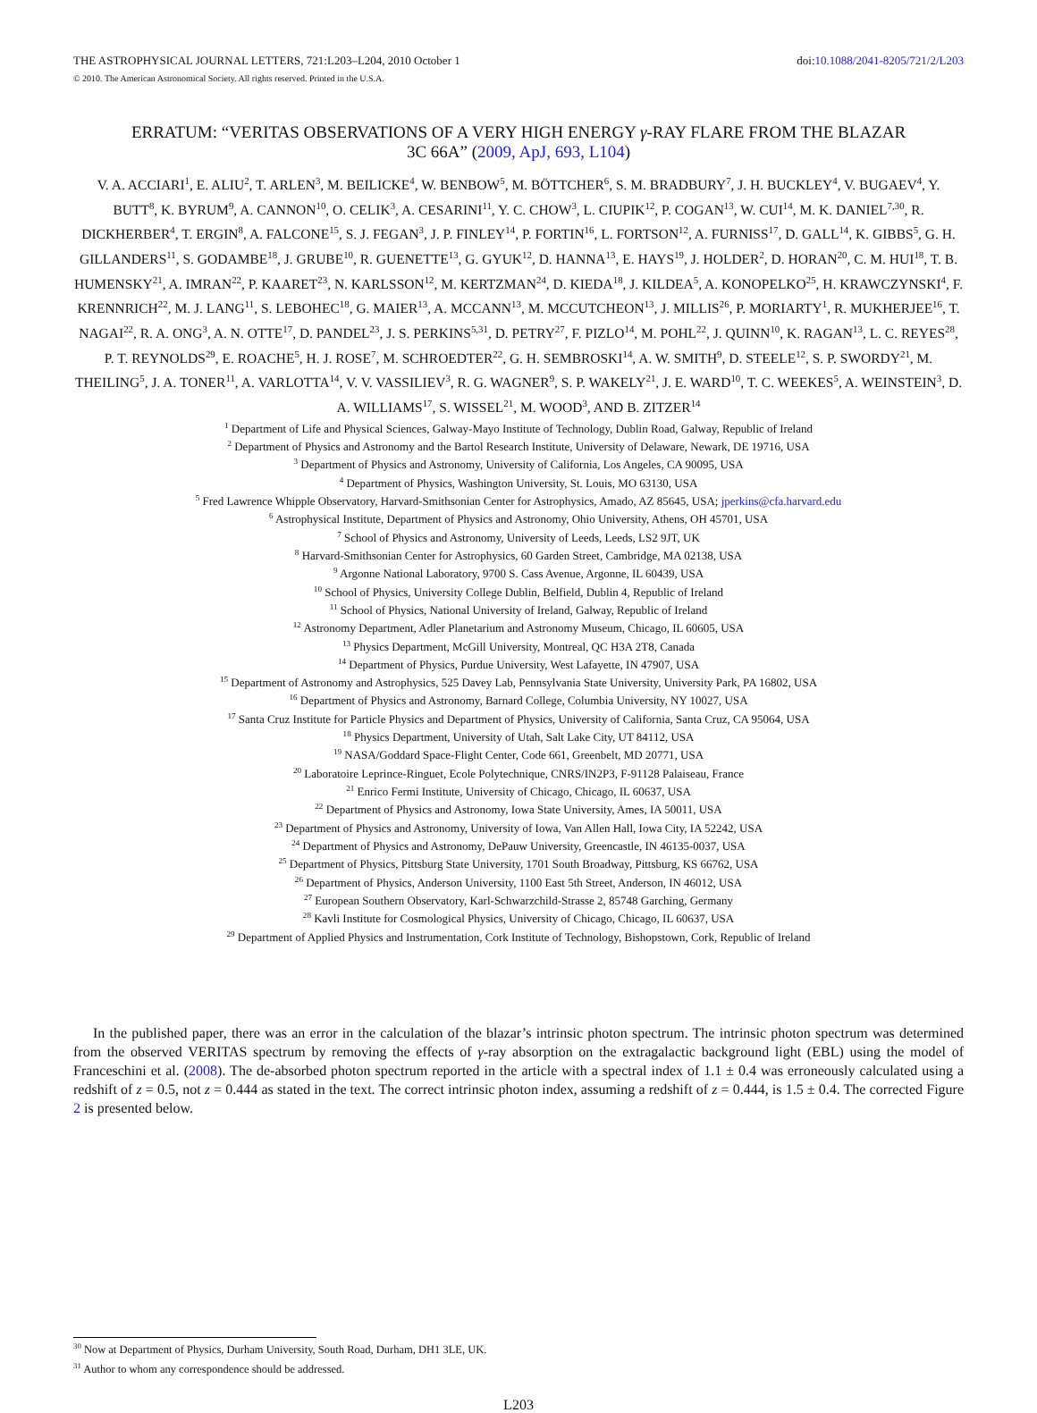THE ASTROPHYSICAL JOURNAL LETTERS, 721:L203–L204, 2010 October 1 doi:10.1088/2041-8205/721/2/L203
© 2010. The American Astronomical Society. All rights reserved. Printed in the U.S.A.
ERRATUM: “VERITAS OBSERVATIONS OF A VERY HIGH ENERGY γ-RAY FLARE FROM THE BLAZAR
3C 66A” (2009, ApJ, 693, L104)
V. A. ACCIARI<sup>1</sup>, E. ALIU<sup>2</sup>, T. ARLEN<sup>3</sup>, M. BEILICKE<sup>4</sup>, W. BENBOW<sup>5</sup>, M. BÖTTCHER<sup>6</sup>, S. M. BRADBURY<sup>7</sup>, J. H. BUCKLEY<sup>4</sup>, V. BUGAEV<sup>4</sup>, Y. BUTT<sup>8</sup>, K. BYRUM<sup>9</sup>, A. CANNON<sup>10</sup>, O. CELIK<sup>3</sup>, A. CESARINI<sup>11</sup>, Y. C. CHOW<sup>3</sup>, L. CIUPIK<sup>12</sup>, P. COGAN<sup>13</sup>, W. CUI<sup>14</sup>, M. K. DANIEL<sup>7,30</sup>, R. DICKHERBER<sup>4</sup>, T. ERGIN<sup>8</sup>, A. FALCONE<sup>15</sup>, S. J. FEGAN<sup>3</sup>, J. P. FINLEY<sup>14</sup>, P. FORTIN<sup>16</sup>, L. FORTSON<sup>12</sup>, A. FURNISS<sup>17</sup>, D. GALL<sup>14</sup>, K. GIBBS<sup>5</sup>, G. H. GILLANDERS<sup>11</sup>, S. GODAMBE<sup>18</sup>, J. GRUBE<sup>10</sup>, R. GUENETTE<sup>13</sup>, G. GYUK<sup>12</sup>, D. HANNA<sup>13</sup>, E. HAYS<sup>19</sup>, J. HOLDER<sup>2</sup>, D. HORAN<sup>20</sup>, C. M. HUI<sup>18</sup>, T. B. HUMENSKY<sup>21</sup>, A. IMRAN<sup>22</sup>, P. KAARET<sup>23</sup>, N. KARLSSON<sup>12</sup>, M. KERTZMAN<sup>24</sup>, D. KIEDA<sup>18</sup>, J. KILDEA<sup>5</sup>, A. KONOPELKO<sup>25</sup>, H. KRAWCZYNSKI<sup>4</sup>, F. KRENNRICH<sup>22</sup>, M. J. LANG<sup>11</sup>, S. LEBOHEC<sup>18</sup>, G. MAIER<sup>13</sup>, A. MCCANN<sup>13</sup>, M. MCCUTCHEON<sup>13</sup>, J. MILLIS<sup>26</sup>, P. MORIARTY<sup>1</sup>, R. MUKHERJEE<sup>16</sup>, T. NAGAI<sup>22</sup>, R. A. ONG<sup>3</sup>, A. N. OTTE<sup>17</sup>, D. PANDEL<sup>23</sup>, J. S. PERKINS<sup>5,31</sup>, D. PETRY<sup>27</sup>, F. PIZLO<sup>14</sup>, M. POHL<sup>22</sup>, J. QUINN<sup>10</sup>, K. RAGAN<sup>13</sup>, L. C. REYES<sup>28</sup>, P. T. REYNOLDS<sup>29</sup>, E. ROACHE<sup>5</sup>, H. J. ROSE<sup>7</sup>, M. SCHROEDTER<sup>22</sup>, G. H. SEMBROSKI<sup>14</sup>, A. W. SMITH<sup>9</sup>, D. STEELE<sup>12</sup>, S. P. SWORDY<sup>21</sup>, M. THEILING<sup>5</sup>, J. A. TONER<sup>11</sup>, A. VARLOTTA<sup>14</sup>, V. V. VASSILIEV<sup>3</sup>, R. G. WAGNER<sup>9</sup>, S. P. WAKELY<sup>21</sup>, J. E. WARD<sup>10</sup>, T. C. WEEKES<sup>5</sup>, A. WEINSTEIN<sup>3</sup>, D. A. WILLIAMS<sup>17</sup>, S. WISSEL<sup>21</sup>, M. WOOD<sup>3</sup>, AND B. ZITZER<sup>14</sup>
<sup>1</sup> Department of Life and Physical Sciences, Galway-Mayo Institute of Technology, Dublin Road, Galway, Republic of Ireland
<sup>2</sup> Department of Physics and Astronomy and the Bartol Research Institute, University of Delaware, Newark, DE 19716, USA
<sup>3</sup> Department of Physics and Astronomy, University of California, Los Angeles, CA 90095, USA
<sup>4</sup> Department of Physics, Washington University, St. Louis, MO 63130, USA
<sup>5</sup> Fred Lawrence Whipple Observatory, Harvard-Smithsonian Center for Astrophysics, Amado, AZ 85645, USA; jperkins@cfa.harvard.edu
<sup>6</sup> Astrophysical Institute, Department of Physics and Astronomy, Ohio University, Athens, OH 45701, USA
<sup>7</sup> School of Physics and Astronomy, University of Leeds, Leeds, LS2 9JT, UK
<sup>8</sup> Harvard-Smithsonian Center for Astrophysics, 60 Garden Street, Cambridge, MA 02138, USA
<sup>9</sup> Argonne National Laboratory, 9700 S. Cass Avenue, Argonne, IL 60439, USA
<sup>10</sup> School of Physics, University College Dublin, Belfield, Dublin 4, Republic of Ireland
<sup>11</sup> School of Physics, National University of Ireland, Galway, Republic of Ireland
<sup>12</sup> Astronomy Department, Adler Planetarium and Astronomy Museum, Chicago, IL 60605, USA
<sup>13</sup> Physics Department, McGill University, Montreal, QC H3A 2T8, Canada
<sup>14</sup> Department of Physics, Purdue University, West Lafayette, IN 47907, USA
<sup>15</sup> Department of Astronomy and Astrophysics, 525 Davey Lab, Pennsylvania State University, University Park, PA 16802, USA
<sup>16</sup> Department of Physics and Astronomy, Barnard College, Columbia University, NY 10027, USA
<sup>17</sup> Santa Cruz Institute for Particle Physics and Department of Physics, University of California, Santa Cruz, CA 95064, USA
<sup>18</sup> Physics Department, University of Utah, Salt Lake City, UT 84112, USA
<sup>19</sup> NASA/Goddard Space-Flight Center, Code 661, Greenbelt, MD 20771, USA
<sup>20</sup> Laboratoire Leprince-Ringuet, Ecole Polytechnique, CNRS/IN2P3, F-91128 Palaiseau, France
<sup>21</sup> Enrico Fermi Institute, University of Chicago, Chicago, IL 60637, USA
<sup>22</sup> Department of Physics and Astronomy, Iowa State University, Ames, IA 50011, USA
<sup>23</sup> Department of Physics and Astronomy, University of Iowa, Van Allen Hall, Iowa City, IA 52242, USA
<sup>24</sup> Department of Physics and Astronomy, DePauw University, Greencastle, IN 46135-0037, USA
<sup>25</sup> Department of Physics, Pittsburg State University, 1701 South Broadway, Pittsburg, KS 66762, USA
<sup>26</sup> Department of Physics, Anderson University, 1100 East 5th Street, Anderson, IN 46012, USA
<sup>27</sup> European Southern Observatory, Karl-Schwarzchild-Strasse 2, 85748 Garching, Germany
<sup>28</sup> Kavli Institute for Cosmological Physics, University of Chicago, Chicago, IL 60637, USA
<sup>29</sup> Department of Applied Physics and Instrumentation, Cork Institute of Technology, Bishopstown, Cork, Republic of Ireland
In the published paper, there was an error in the calculation of the blazar’s intrinsic photon spectrum. The intrinsic photon spectrum was determined from the observed VERITAS spectrum by removing the effects of γ-ray absorption on the extragalactic background light (EBL) using the model of Franceschini et al. (2008). The de-absorbed photon spectrum reported in the article with a spectral index of 1.1 ± 0.4 was erroneously calculated using a redshift of z = 0.5, not z = 0.444 as stated in the text. The correct intrinsic photon index, assuming a redshift of z = 0.444, is 1.5 ± 0.4. The corrected Figure 2 is presented below.
<sup>30</sup> Now at Department of Physics, Durham University, South Road, Durham, DH1 3LE, UK.
<sup>31</sup> Author to whom any correspondence should be addressed.
L203